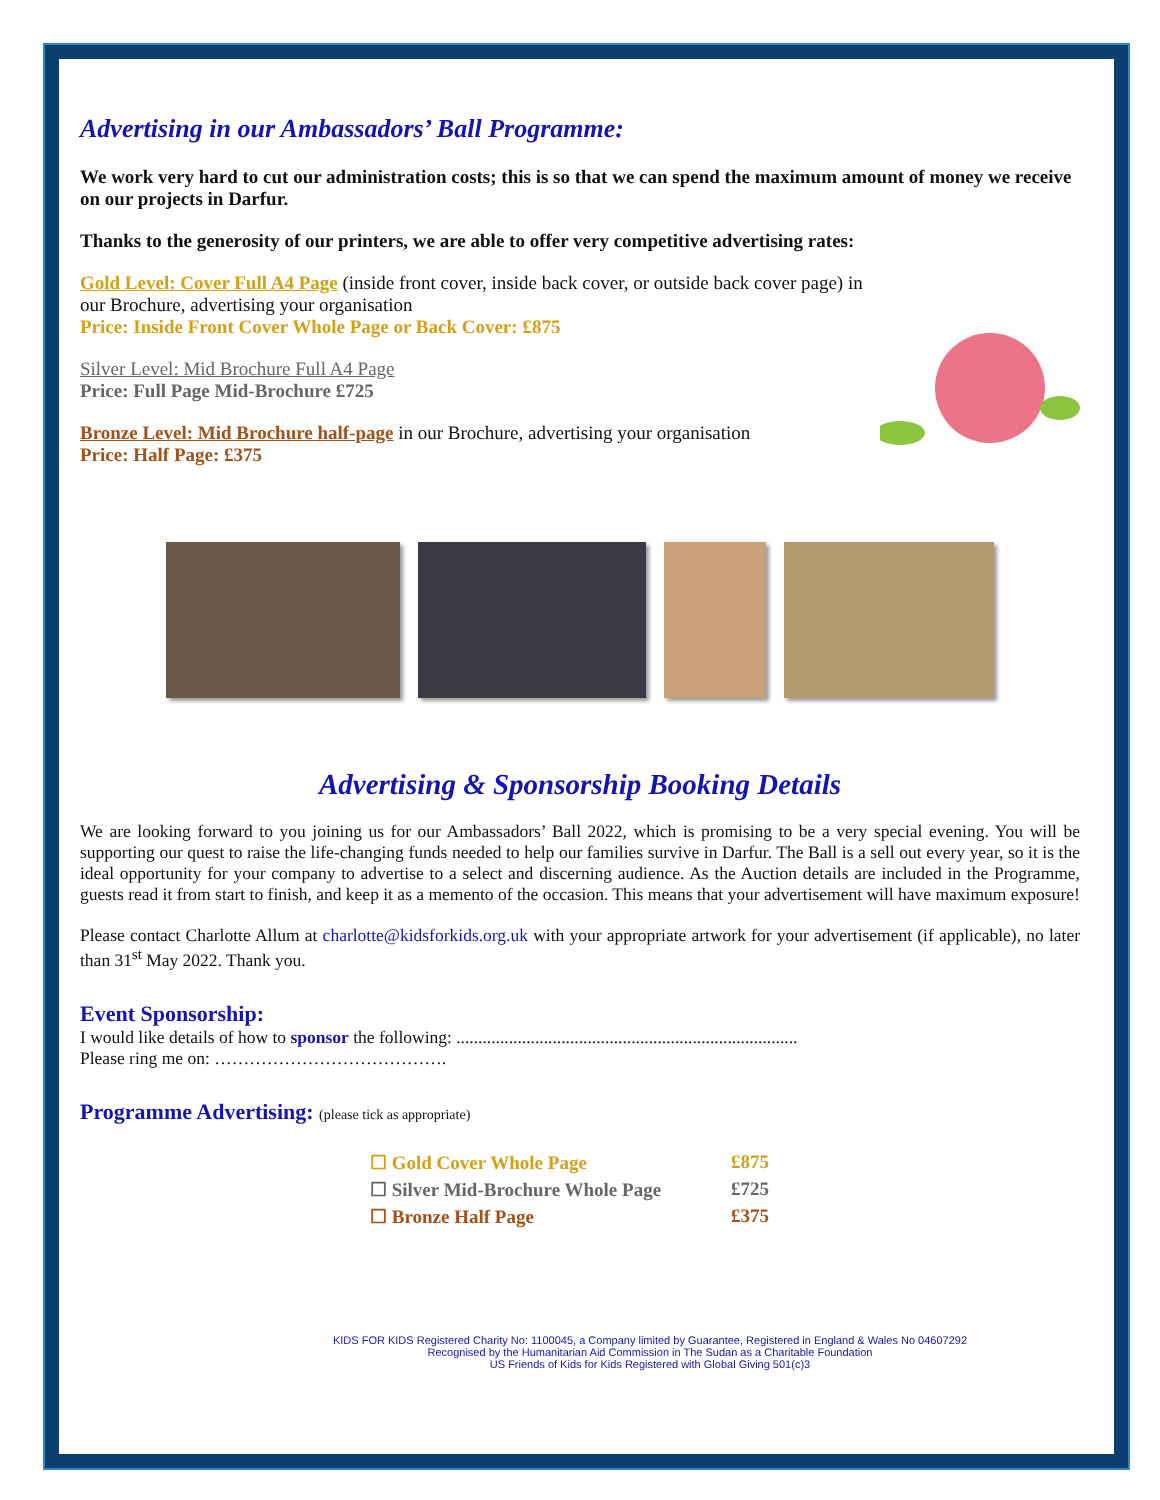Advertising in our Ambassadors’ Ball Programme:
We work very hard to cut our administration costs; this is so that we can spend the maximum amount of money we receive on our projects in Darfur.
Thanks to the generosity of our printers, we are able to offer very competitive advertising rates:
Gold Level: Cover Full A4 Page (inside front cover, inside back cover, or outside back cover page) in our Brochure, advertising your organisation
Price: Inside Front Cover Whole Page or Back Cover: £875
Silver Level: Mid Brochure Full A4 Page
Price: Full Page Mid-Brochure £725
Bronze Level: Mid Brochure half-page in our Brochure, advertising your organisation
Price: Half Page: £375
Advertising & Sponsorship Booking Details
We are looking forward to you joining us for our Ambassadors’ Ball 2022, which is promising to be a very special evening. You will be supporting our quest to raise the life-changing funds needed to help our families survive in Darfur. The Ball is a sell out every year, so it is the ideal opportunity for your company to advertise to a select and discerning audience. As the Auction details are included in the Programme, guests read it from start to finish, and keep it as a memento of the occasion. This means that your advertisement will have maximum exposure!
Please contact Charlotte Allum at charlotte@kidsforkids.org.uk with your appropriate artwork for your advertisement (if applicable), no later than 31<sup>st</sup> May 2022. Thank you.
Event Sponsorship:
I would like details of how to sponsor the following: ..............................................................................
Please ring me on: ………………………………….
Programme Advertising: (please tick as appropriate)
| ☐ Gold Cover Whole Page | £875 |
| ☐ Silver Mid-Brochure Whole Page | £725 |
| ☐ Bronze Half Page | £375 |
KIDS FOR KIDS Registered Charity No: 1100045, a Company limited by Guarantee, Registered in England & Wales No 04607292
Recognised by the Humanitarian Aid Commission in The Sudan as a Charitable Foundation
US Friends of Kids for Kids Registered with Global Giving 501(c)3